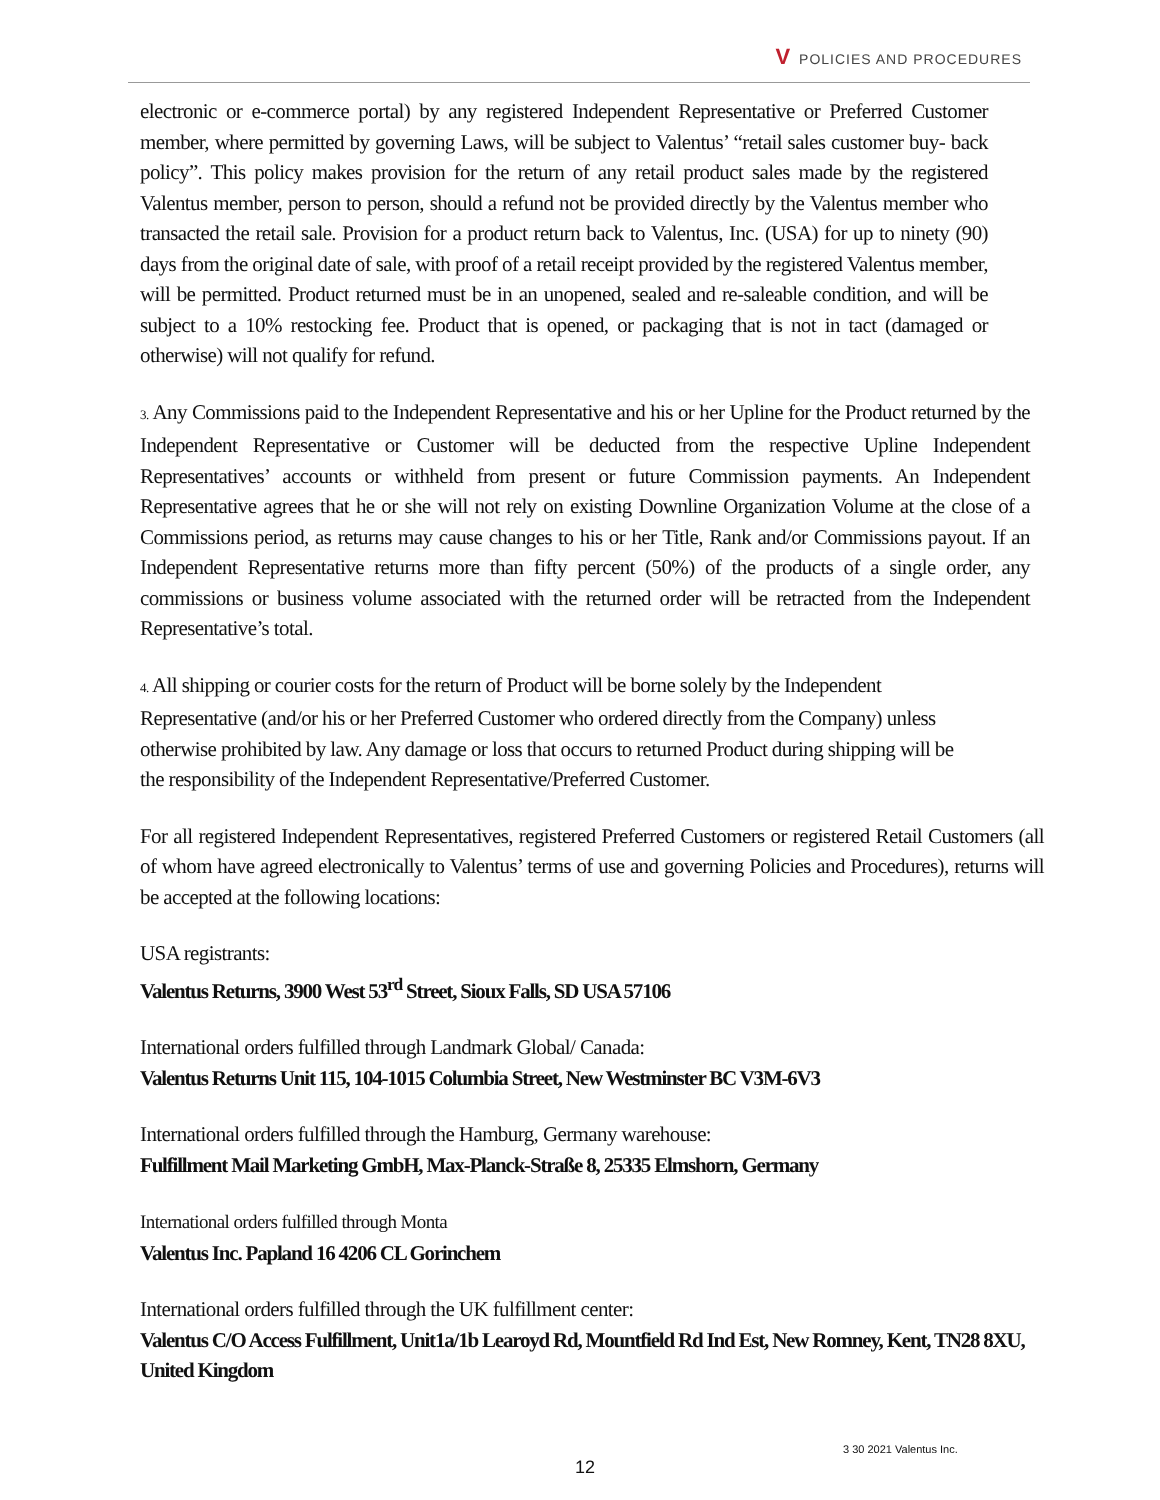V POLICIES AND PROCEDURES
electronic or e-commerce portal) by any registered Independent Representative or Preferred Customer member, where permitted by governing Laws, will be subject to Valentus’ “retail sales customer buy- back policy”. This policy makes provision for the return of any retail product sales made by the registered Valentus member, person to person, should a refund not be provided directly by the Valentus member who transacted the retail sale. Provision for a product return back to Valentus, Inc. (USA) for up to ninety (90) days from the original date of sale, with proof of a retail receipt provided by the registered Valentus member, will be permitted. Product returned must be in an unopened, sealed and re-saleable condition, and will be subject to a 10% restocking fee. Product that is opened, or packaging that is not in tact (damaged or otherwise) will not qualify for refund.
3. Any Commissions paid to the Independent Representative and his or her Upline for the Product returned by the Independent Representative or Customer will be deducted from the respective Upline Independent Representatives’ accounts or withheld from present or future Commission payments. An Independent Representative agrees that he or she will not rely on existing Downline Organization Volume at the close of a Commissions period, as returns may cause changes to his or her Title, Rank and/or Commissions payout. If an Independent Representative returns more than fifty percent (50%) of the products of a single order, any commissions or business volume associated with the returned order will be retracted from the Independent Representative’s total.
4. All shipping or courier costs for the return of Product will be borne solely by the Independent Representative (and/or his or her Preferred Customer who ordered directly from the Company) unless otherwise prohibited by law. Any damage or loss that occurs to returned Product during shipping will be the responsibility of the Independent Representative/Preferred Customer.
For all registered Independent Representatives, registered Preferred Customers or registered Retail Customers (all of whom have agreed electronically to Valentus’ terms of use and governing Policies and Procedures), returns will be accepted at the following locations:
USA registrants:
Valentus Returns, 3900 West 53<sup>rd</sup> Street, Sioux Falls, SD USA 57106
International orders fulfilled through Landmark Global/ Canada:
Valentus Returns Unit 115, 104-1015 Columbia Street, New Westminster BC V3M-6V3
International orders fulfilled through the Hamburg, Germany warehouse:
Fulfillment Mail Marketing GmbH, Max-Planck-Straße 8, 25335 Elmshorn, Germany
International orders fulfilled through Monta
Valentus Inc. Papland 16 4206 CL Gorinchem
International orders fulfilled through the UK fulfillment center:
Valentus C/O Access Fulfillment, Unit1a/1b Learoyd Rd, Mountfield Rd Ind Est, New Romney, Kent, TN28 8XU, United Kingdom
3 30 2021 Valentus Inc.
12